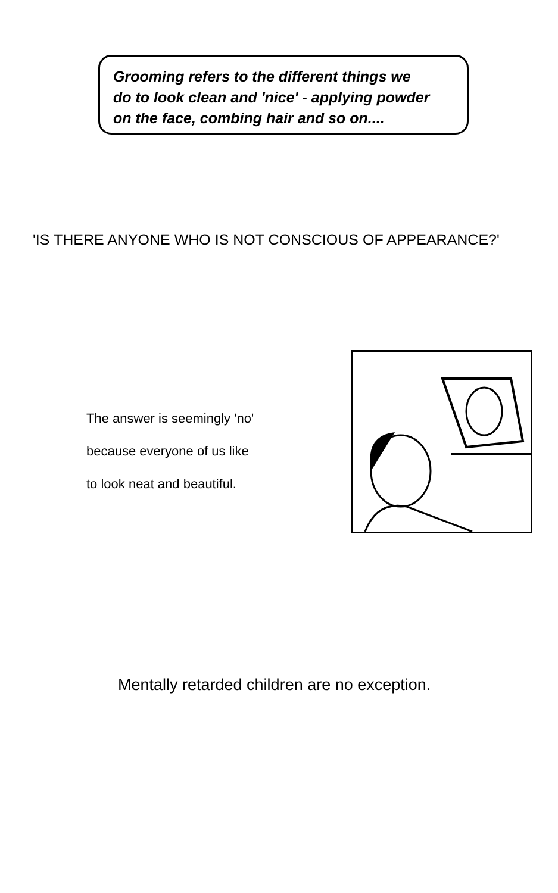Grooming refers to the different things we
do to look clean and 'nice' - applying powder
on the face, combing hair and so on....
'IS THERE ANYONE WHO IS NOT CONSCIOUS OF APPEARANCE?'
The answer is seemingly 'no'
because everyone of us like
to look neat and beautiful.
Mentally retarded children are no exception.